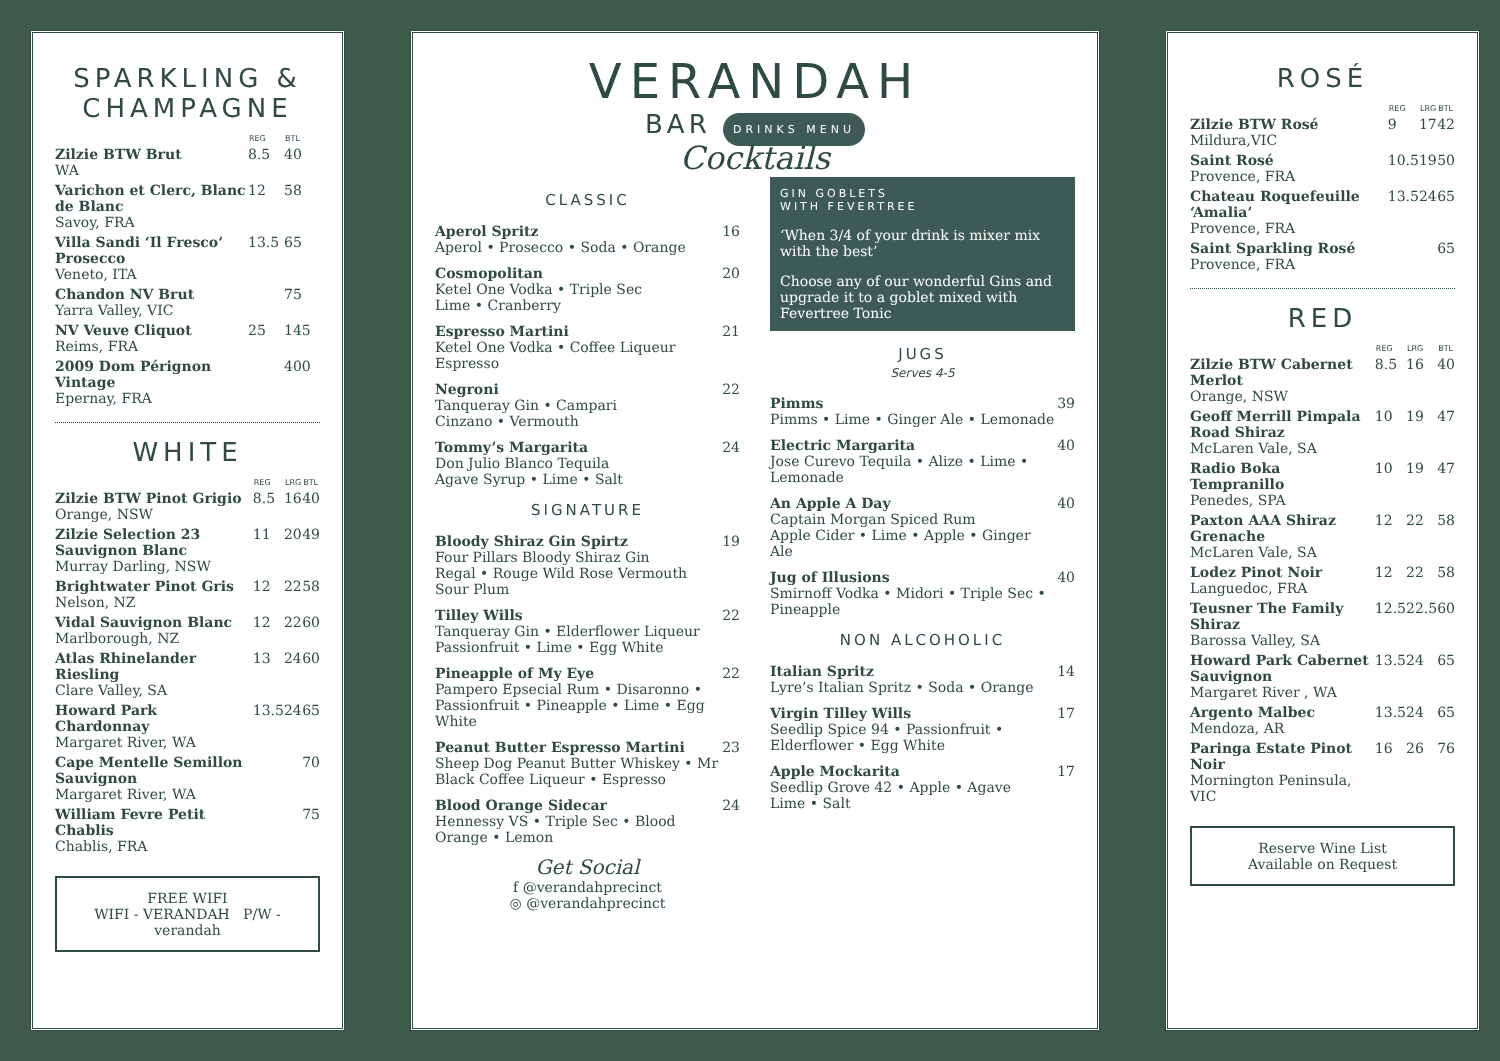SPARKLING & CHAMPAGNE
| | REG | BTL |
| --- | --- | --- |
| Zilzie BTW Brut WA | 8.5 | 40 |
| Varichon et Clerc, Blanc de Blanc Savoy, FRA | 12 | 58 |
| Villa Sandi ‘Il Fresco’ Prosecco Veneto, ITA | 13.5 | 65 |
| Chandon NV Brut Yarra Valley, VIC | | 75 |
| NV Veuve Cliquot Reims, FRA | 25 | 145 |
| 2009 Dom Pérignon Vintage Epernay, FRA | | 400 |
WHITE
| | REG | LRG | BTL |
| --- | --- | --- | --- |
| Zilzie BTW Pinot Grigio Orange, NSW | 8.5 | 16 | 40 |
| Zilzie Selection 23 Sauvignon Blanc Murray Darling, NSW | 11 | 20 | 49 |
| Brightwater Pinot Gris Nelson, NZ | 12 | 22 | 58 |
| Vidal Sauvignon Blanc Marlborough, NZ | 12 | 22 | 60 |
| Atlas Rhinelander Riesling Clare Valley, SA | 13 | 24 | 60 |
| Howard Park Chardonnay Margaret River, WA | 13.5 | 24 | 65 |
| Cape Mentelle Semillon Sauvignon Margaret River, WA | | | 70 |
| William Fevre Petit Chablis Chablis, FRA | | | 75 |
FREE WIFI
WIFI - VERANDAH P/W - verandah
VERANDAH
BAR DRINKS MENU
Cocktails
CLASSIC
Aperol Spritz
Aperol • Prosecco • Soda • Orange
16
Cosmopolitan
Ketel One Vodka • Triple Sec
Lime • Cranberry
20
Espresso Martini
Ketel One Vodka • Coffee Liqueur
Espresso
21
Negroni
Tanqueray Gin • Campari
Cinzano • Vermouth
22
Tommy’s Margarita
Don Julio Blanco Tequila
Agave Syrup • Lime • Salt
24
SIGNATURE
Bloody Shiraz Gin Spirtz
Four Pillars Bloody Shiraz Gin
Regal • Rouge Wild Rose Vermouth
Sour Plum
19
Tilley Wills
Tanqueray Gin • Elderflower Liqueur
Passionfruit • Lime • Egg White
22
Pineapple of My Eye
Pampero Epsecial Rum • Disaronno • Passionfruit • Pineapple • Lime • Egg White
22
Peanut Butter Espresso Martini
Sheep Dog Peanut Butter Whiskey • Mr Black Coffee Liqueur • Espresso
23
Blood Orange Sidecar
Hennessy VS • Triple Sec • Blood Orange • Lemon
24
Get Social
f @verandahprecinct
◎ @verandahprecinct
GIN GOBLETS
WITH FEVERTREE
‘When 3/4 of your drink is mixer mix with the best’
Choose any of our wonderful Gins and upgrade it to a goblet mixed with Fevertree Tonic
JUGS
Serves 4-5
Pimms
Pimms • Lime • Ginger Ale • Lemonade
39
Electric Margarita
Jose Curevo Tequila • Alize • Lime • Lemonade
40
An Apple A Day
Captain Morgan Spiced Rum
Apple Cider • Lime • Apple • Ginger Ale
40
Jug of Illusions
Smirnoff Vodka • Midori • Triple Sec • Pineapple
40
NON ALCOHOLIC
Italian Spritz
Lyre’s Italian Spritz • Soda • Orange
14
Virgin Tilley Wills
Seedlip Spice 94 • Passionfruit • Elderflower • Egg White
17
Apple Mockarita
Seedlip Grove 42 • Apple • Agave
Lime • Salt
17
ROSÉ
| | REG | LRG | BTL |
| --- | --- | --- | --- |
| Zilzie BTW Rosé Mildura,VIC | 9 | 17 | 42 |
| Saint Rosé Provence, FRA | 10.5 | 19 | 50 |
| Chateau Roquefeuille ‘Amalia’ Provence, FRA | 13.5 | 24 | 65 |
| Saint Sparkling Rosé Provence, FRA | | | 65 |
RED
| | REG | LRG | BTL |
| --- | --- | --- | --- |
| Zilzie BTW Cabernet Merlot Orange, NSW | 8.5 | 16 | 40 |
| Geoff Merrill Pimpala Road Shiraz McLaren Vale, SA | 10 | 19 | 47 |
| Radio Boka Tempranillo Penedes, SPA | 10 | 19 | 47 |
| Paxton AAA Shiraz Grenache McLaren Vale, SA | 12 | 22 | 58 |
| Lodez Pinot Noir Languedoc, FRA | 12 | 22 | 58 |
| Teusner The Family Shiraz Barossa Valley, SA | 12.5 | 22.5 | 60 |
| Howard Park Cabernet Sauvignon Margaret River , WA | 13.5 | 24 | 65 |
| Argento Malbec Mendoza, AR | 13.5 | 24 | 65 |
| Paringa Estate Pinot Noir Mornington Peninsula, VIC | 16 | 26 | 76 |
Reserve Wine List
Available on Request